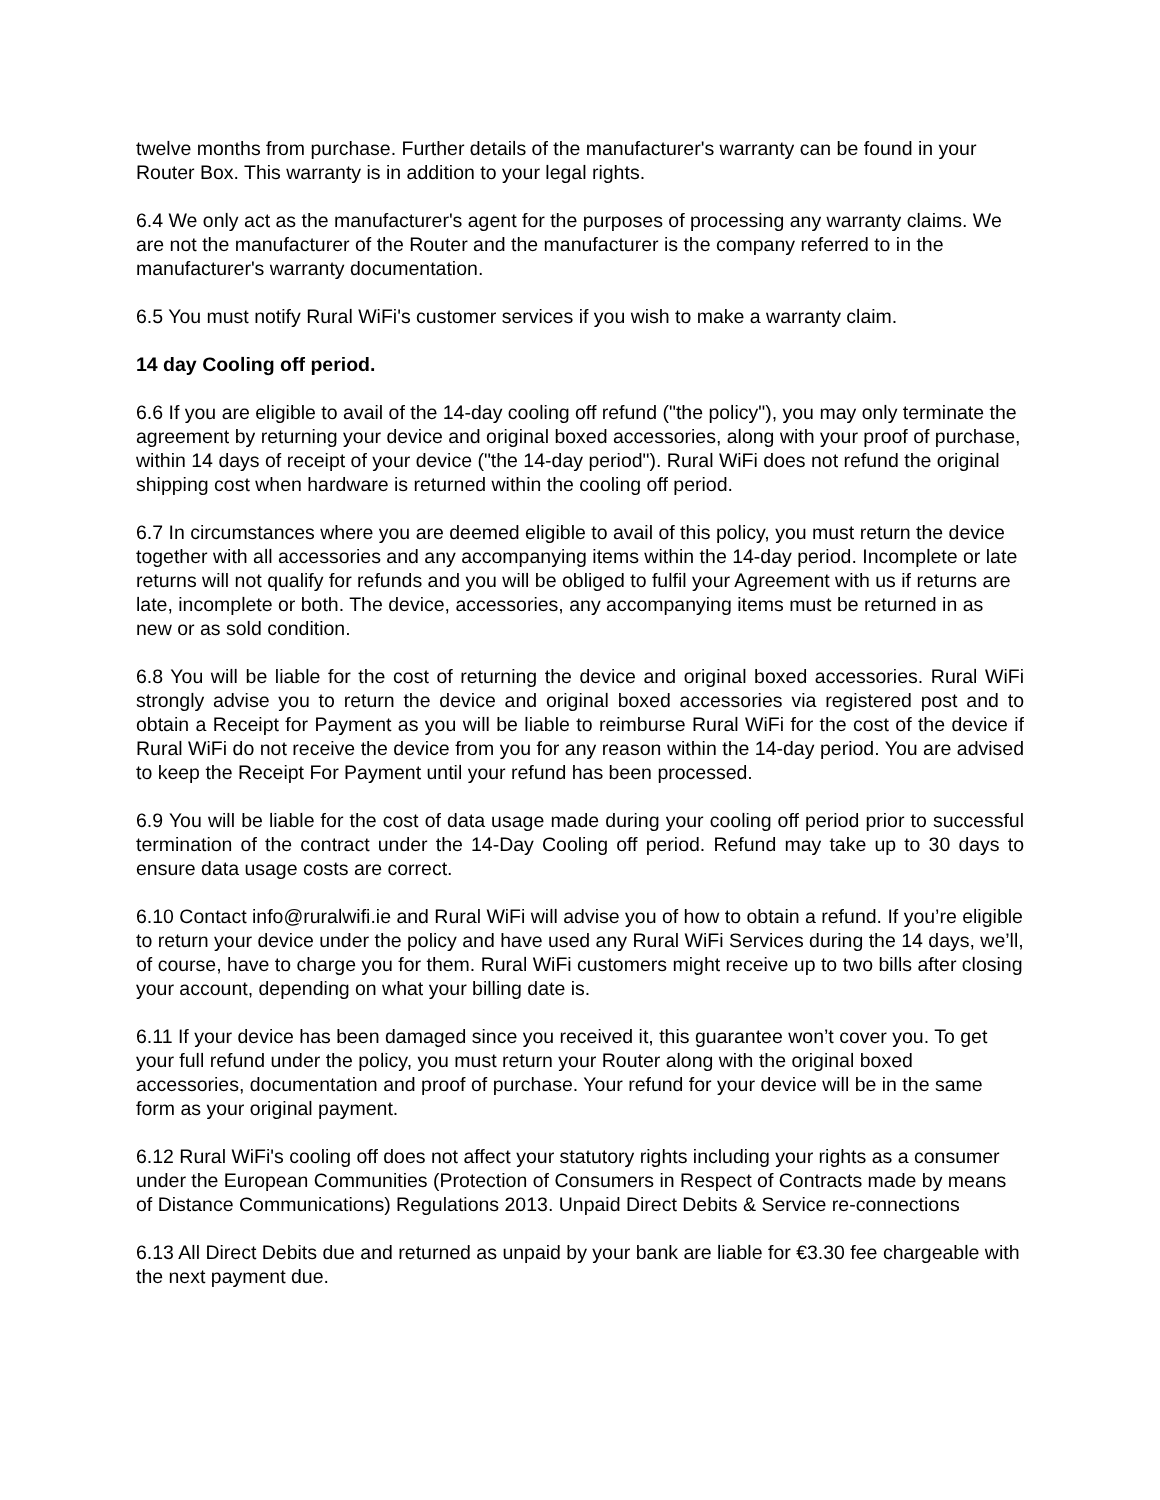twelve months from purchase. Further details of the manufacturer's warranty can be found in your Router Box. This warranty is in addition to your legal rights.
6.4 We only act as the manufacturer's agent for the purposes of processing any warranty claims. We are not the manufacturer of the Router and the manufacturer is the company referred to in the manufacturer's warranty documentation.
6.5 You must notify Rural WiFi's customer services if you wish to make a warranty claim.
14 day Cooling off period.
6.6 If you are eligible to avail of the 14-day cooling off refund ("the policy"), you may only terminate the agreement by returning your device and original boxed accessories, along with your proof of purchase, within 14 days of receipt of your device ("the 14-day period"). Rural WiFi does not refund the original shipping cost when hardware is returned within the cooling off period.
6.7 In circumstances where you are deemed eligible to avail of this policy, you must return the device together with all accessories and any accompanying items within the 14-day period. Incomplete or late returns will not qualify for refunds and you will be obliged to fulfil your Agreement with us if returns are late, incomplete or both. The device, accessories, any accompanying items must be returned in as new or as sold condition.
6.8 You will be liable for the cost of returning the device and original boxed accessories. Rural WiFi strongly advise you to return the device and original boxed accessories via registered post and to obtain a Receipt for Payment as you will be liable to reimburse Rural WiFi for the cost of the device if Rural WiFi do not receive the device from you for any reason within the 14-day period. You are advised to keep the Receipt For Payment until your refund has been processed.
6.9 You will be liable for the cost of data usage made during your cooling off period prior to successful termination of the contract under the 14-Day Cooling off period. Refund may take up to 30 days to ensure data usage costs are correct.
6.10 Contact info@ruralwifi.ie and Rural WiFi will advise you of how to obtain a refund. If you’re eligible to return your device under the policy and have used any Rural WiFi Services during the 14 days, we’ll, of course, have to charge you for them. Rural WiFi customers might receive up to two bills after closing your account, depending on what your billing date is.
6.11 If your device has been damaged since you received it, this guarantee won’t cover you. To get your full refund under the policy, you must return your Router along with the original boxed accessories, documentation and proof of purchase. Your refund for your device will be in the same form as your original payment.
6.12 Rural WiFi's cooling off does not affect your statutory rights including your rights as a consumer under the European Communities (Protection of Consumers in Respect of Contracts made by means of Distance Communications) Regulations 2013. Unpaid Direct Debits & Service re-connections
6.13 All Direct Debits due and returned as unpaid by your bank are liable for €3.30 fee chargeable with the next payment due.